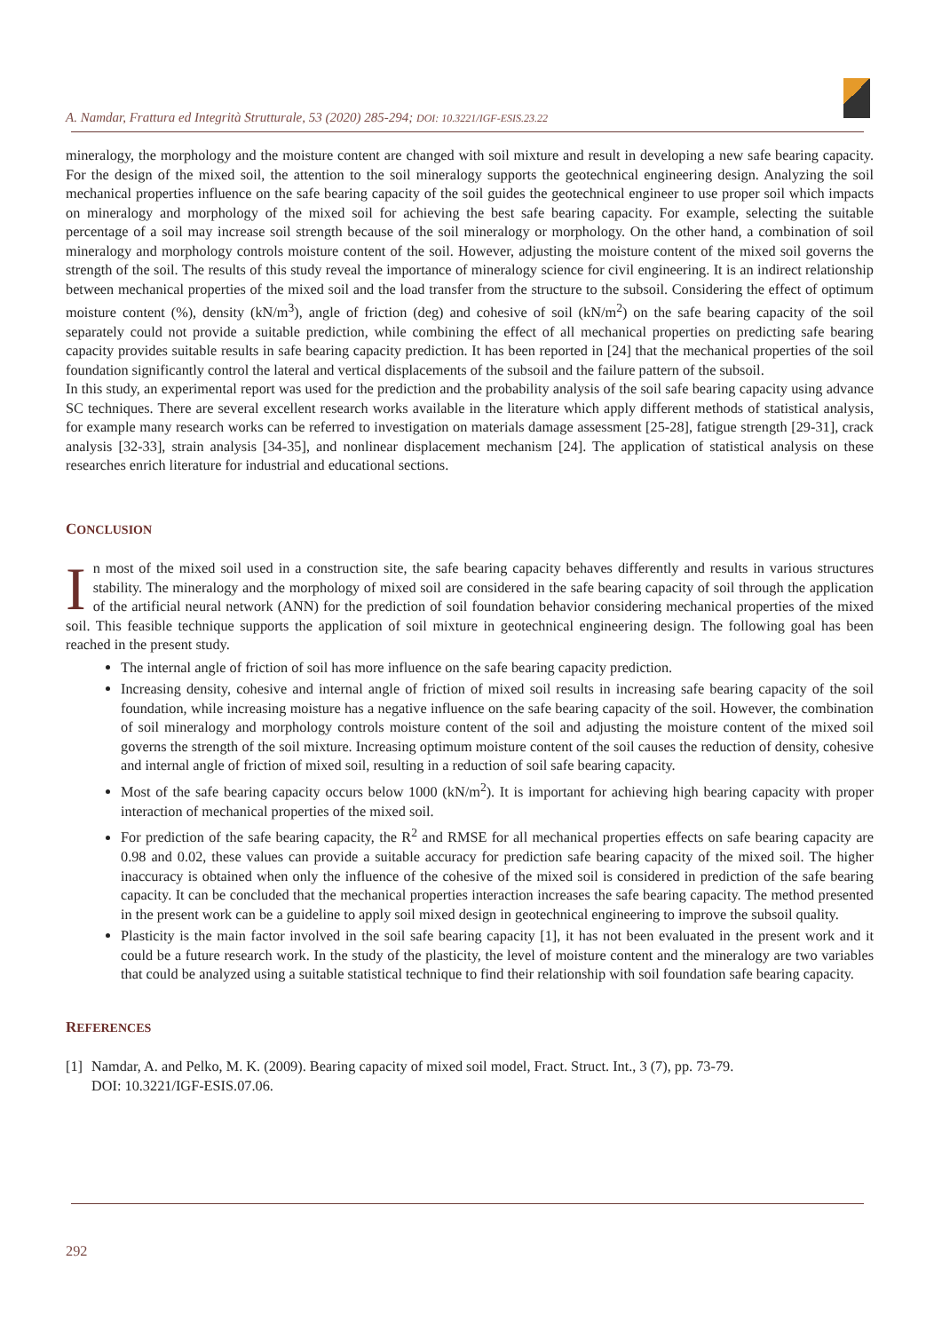A. Namdar, Frattura ed Integrità Strutturale, 53 (2020) 285-294; DOI: 10.3221/IGF-ESIS.23.22
mineralogy, the morphology and the moisture content are changed with soil mixture and result in developing a new safe bearing capacity. For the design of the mixed soil, the attention to the soil mineralogy supports the geotechnical engineering design. Analyzing the soil mechanical properties influence on the safe bearing capacity of the soil guides the geotechnical engineer to use proper soil which impacts on mineralogy and morphology of the mixed soil for achieving the best safe bearing capacity. For example, selecting the suitable percentage of a soil may increase soil strength because of the soil mineralogy or morphology. On the other hand, a combination of soil mineralogy and morphology controls moisture content of the soil. However, adjusting the moisture content of the mixed soil governs the strength of the soil. The results of this study reveal the importance of mineralogy science for civil engineering. It is an indirect relationship between mechanical properties of the mixed soil and the load transfer from the structure to the subsoil. Considering the effect of optimum moisture content (%), density (kN/m<sup>3</sup>), angle of friction (deg) and cohesive of soil (kN/m<sup>2</sup>) on the safe bearing capacity of the soil separately could not provide a suitable prediction, while combining the effect of all mechanical properties on predicting safe bearing capacity provides suitable results in safe bearing capacity prediction. It has been reported in [24] that the mechanical properties of the soil foundation significantly control the lateral and vertical displacements of the subsoil and the failure pattern of the subsoil.
In this study, an experimental report was used for the prediction and the probability analysis of the soil safe bearing capacity using advance SC techniques. There are several excellent research works available in the literature which apply different methods of statistical analysis, for example many research works can be referred to investigation on materials damage assessment [25-28], fatigue strength [29-31], crack analysis [32-33], strain analysis [34-35], and nonlinear displacement mechanism [24]. The application of statistical analysis on these researches enrich literature for industrial and educational sections.
CONCLUSION
In most of the mixed soil used in a construction site, the safe bearing capacity behaves differently and results in various structures stability. The mineralogy and the morphology of mixed soil are considered in the safe bearing capacity of soil through the application of the artificial neural network (ANN) for the prediction of soil foundation behavior considering mechanical properties of the mixed soil. This feasible technique supports the application of soil mixture in geotechnical engineering design. The following goal has been reached in the present study.
The internal angle of friction of soil has more influence on the safe bearing capacity prediction.
Increasing density, cohesive and internal angle of friction of mixed soil results in increasing safe bearing capacity of the soil foundation, while increasing moisture has a negative influence on the safe bearing capacity of the soil. However, the combination of soil mineralogy and morphology controls moisture content of the soil and adjusting the moisture content of the mixed soil governs the strength of the soil mixture. Increasing optimum moisture content of the soil causes the reduction of density, cohesive and internal angle of friction of mixed soil, resulting in a reduction of soil safe bearing capacity.
Most of the safe bearing capacity occurs below 1000 (kN/m<sup>2</sup>). It is important for achieving high bearing capacity with proper interaction of mechanical properties of the mixed soil.
For prediction of the safe bearing capacity, the R<sup>2</sup> and RMSE for all mechanical properties effects on safe bearing capacity are 0.98 and 0.02, these values can provide a suitable accuracy for prediction safe bearing capacity of the mixed soil. The higher inaccuracy is obtained when only the influence of the cohesive of the mixed soil is considered in prediction of the safe bearing capacity. It can be concluded that the mechanical properties interaction increases the safe bearing capacity. The method presented in the present work can be a guideline to apply soil mixed design in geotechnical engineering to improve the subsoil quality.
Plasticity is the main factor involved in the soil safe bearing capacity [1], it has not been evaluated in the present work and it could be a future research work. In the study of the plasticity, the level of moisture content and the mineralogy are two variables that could be analyzed using a suitable statistical technique to find their relationship with soil foundation safe bearing capacity.
REFERENCES
[1] Namdar, A. and Pelko, M. K. (2009). Bearing capacity of mixed soil model, Fract. Struct. Int., 3 (7), pp. 73-79.
DOI: 10.3221/IGF-ESIS.07.06.
292